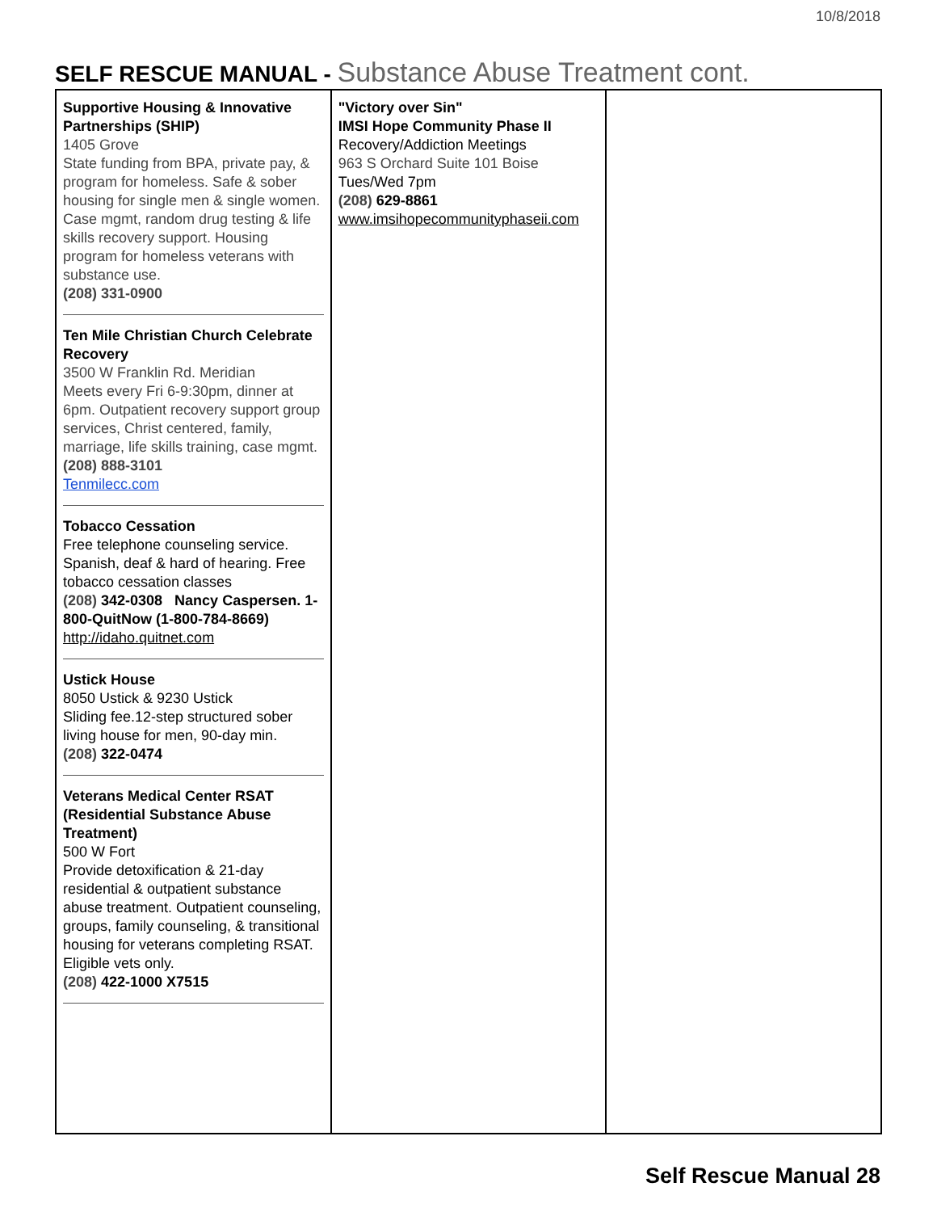10/8/2018
SELF RESCUE MANUAL - Substance Abuse Treatment cont.
| Supportive Housing & Innovative Partnerships (SHIP) 1405 Grove State funding from BPA, private pay, & program for homeless. Safe & sober housing for single men & single women. Case mgmt, random drug testing & life skills recovery support. Housing program for homeless veterans with substance use. (208) 331-0900 Ten Mile Christian Church Celebrate Recovery 3500 W Franklin Rd. Meridian Meets every Fri 6-9:30pm, dinner at 6pm. Outpatient recovery support group services, Christ centered, family, marriage, life skills training, case mgmt. (208) 888-3101 Tenmilecc.com Tobacco Cessation Free telephone counseling service. Spanish, deaf & hard of hearing. Free tobacco cessation classes (208) 342-0308 Nancy Caspersen. 1-800-QuitNow (1-800-784-8669) http://idaho.quitnet.com Ustick House 8050 Ustick & 9230 Ustick Sliding fee.12-step structured sober living house for men, 90-day min. (208) 322-0474 Veterans Medical Center RSAT (Residential Substance Abuse Treatment) 500 W Fort Provide detoxification & 21-day residential & outpatient substance abuse treatment. Outpatient counseling, groups, family counseling, & transitional housing for veterans completing RSAT. Eligible vets only. (208) 422-1000 X7515 | "Victory over Sin" IMSI Hope Community Phase II Recovery/Addiction Meetings 963 S Orchard Suite 101 Boise Tues/Wed 7pm (208) 629-8861 www.imsihopecommunityphaseii.com | |
Self Rescue Manual 28